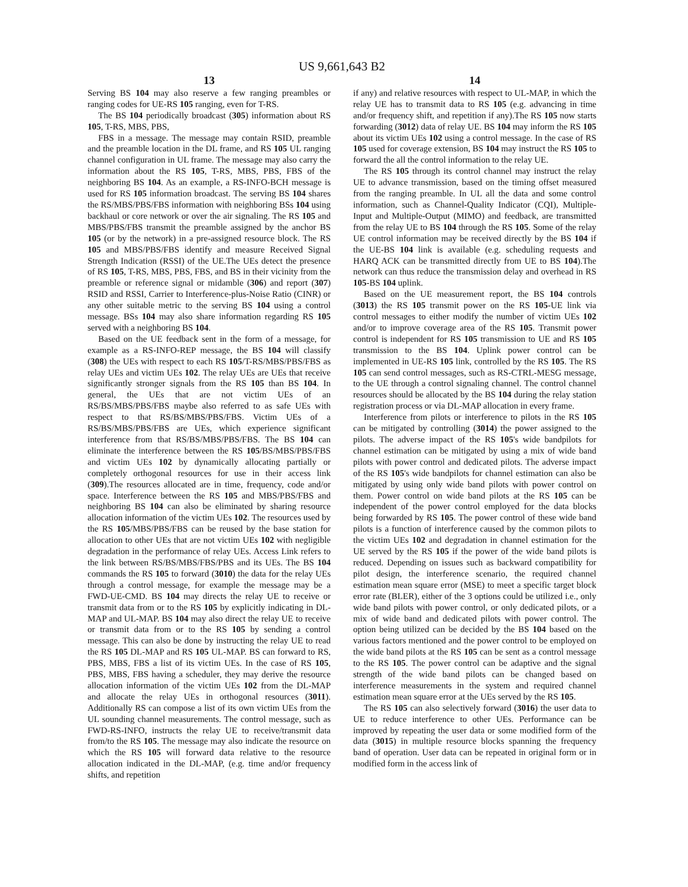US 9,661,643 B2
13
Serving BS 104 may also reserve a few ranging preambles or ranging codes for UE-RS 105 ranging, even for T-RS.
The BS 104 periodically broadcast (305) information about RS 105, T-RS, MBS, PBS,
FBS in a message. The message may contain RSID, preamble and the preamble location in the DL frame, and RS 105 UL ranging channel configuration in UL frame. The message may also carry the information about the RS 105, T-RS, MBS, PBS, FBS of the neighboring BS 104. As an example, a RS-INFO-BCH message is used for RS 105 information broadcast. The serving BS 104 shares the RS/MBS/PBS/FBS information with neighboring BSs 104 using backhaul or core network or over the air signaling. The RS 105 and MBS/PBS/FBS transmit the preamble assigned by the anchor BS 105 (or by the network) in a pre-assigned resource block. The RS 105 and MBS/PBS/FBS identify and measure Received Signal Strength Indication (RSSI) of the UE.The UEs detect the presence of RS 105, T-RS, MBS, PBS, FBS, and BS in their vicinity from the preamble or reference signal or midamble (306) and report (307) RSID and RSSI, Carrier to Interference-plus-Noise Ratio (CINR) or any other suitable metric to the serving BS 104 using a control message. BSs 104 may also share information regarding RS 105 served with a neighboring BS 104.
Based on the UE feedback sent in the form of a message, for example as a RS-INFO-REP message, the BS 104 will classify (308) the UEs with respect to each RS 105/T-RS/MBS/PBS/FBS as relay UEs and victim UEs 102. The relay UEs are UEs that receive significantly stronger signals from the RS 105 than BS 104. In general, the UEs that are not victim UEs of an RS/BS/MBS/PBS/FBS maybe also referred to as safe UEs with respect to that RS/BS/MBS/PBS/FBS. Victim UEs of a RS/BS/MBS/PBS/FBS are UEs, which experience significant interference from that RS/BS/MBS/PBS/FBS. The BS 104 can eliminate the interference between the RS 105/BS/MBS/PBS/FBS and victim UEs 102 by dynamically allocating partially or completely orthogonal resources for use in their access link (309).The resources allocated are in time, frequency, code and/or space. Interference between the RS 105 and MBS/PBS/FBS and neighboring BS 104 can also be eliminated by sharing resource allocation information of the victim UEs 102. The resources used by the RS 105/MBS/PBS/FBS can be reused by the base station for allocation to other UEs that are not victim UEs 102 with negligible degradation in the performance of relay UEs. Access Link refers to the link between RS/BS/MBS/FBS/PBS and its UEs. The BS 104 commands the RS 105 to forward (3010) the data for the relay UEs through a control message, for example the message may be a FWD-UE-CMD. BS 104 may directs the relay UE to receive or transmit data from or to the RS 105 by explicitly indicating in DL-MAP and UL-MAP. BS 104 may also direct the relay UE to receive or transmit data from or to the RS 105 by sending a control message. This can also be done by instructing the relay UE to read the RS 105 DL-MAP and RS 105 UL-MAP. BS can forward to RS, PBS, MBS, FBS a list of its victim UEs. In the case of RS 105, PBS, MBS, FBS having a scheduler, they may derive the resource allocation information of the victim UEs 102 from the DL-MAP and allocate the relay UEs in orthogonal resources (3011). Additionally RS can compose a list of its own victim UEs from the UL sounding channel measurements. The control message, such as FWD-RS-INFO, instructs the relay UE to receive/transmit data from/to the RS 105. The message may also indicate the resource on which the RS 105 will forward data relative to the resource allocation indicated in the DL-MAP, (e.g. time and/or frequency shifts, and repetition
14
if any) and relative resources with respect to UL-MAP, in which the relay UE has to transmit data to RS 105 (e.g. advancing in time and/or frequency shift, and repetition if any).The RS 105 now starts forwarding (3012) data of relay UE. BS 104 may inform the RS 105 about its victim UEs 102 using a control message. In the case of RS 105 used for coverage extension, BS 104 may instruct the RS 105 to forward the all the control information to the relay UE.
The RS 105 through its control channel may instruct the relay UE to advance transmission, based on the timing offset measured from the ranging preamble. In UL all the data and some control information, such as Channel-Quality Indicator (CQI), Multiple-Input and Multiple-Output (MIMO) and feedback, are transmitted from the relay UE to BS 104 through the RS 105. Some of the relay UE control information may be received directly by the BS 104 if the UE-BS 104 link is available (e.g. scheduling requests and HARQ ACK can be transmitted directly from UE to BS 104).The network can thus reduce the transmission delay and overhead in RS 105-BS 104 uplink.
Based on the UE measurement report, the BS 104 controls (3013) the RS 105 transmit power on the RS 105-UE link via control messages to either modify the number of victim UEs 102 and/or to improve coverage area of the RS 105. Transmit power control is independent for RS 105 transmission to UE and RS 105 transmission to the BS 104. Uplink power control can be implemented in UE-RS 105 link, controlled by the RS 105. The RS 105 can send control messages, such as RS-CTRL-MESG message, to the UE through a control signaling channel. The control channel resources should be allocated by the BS 104 during the relay station registration process or via DL-MAP allocation in every frame.
Interference from pilots or interference to pilots in the RS 105 can be mitigated by controlling (3014) the power assigned to the pilots. The adverse impact of the RS 105's wide bandpilots for channel estimation can be mitigated by using a mix of wide band pilots with power control and dedicated pilots. The adverse impact of the RS 105's wide bandpilots for channel estimation can also be mitigated by using only wide band pilots with power control on them. Power control on wide band pilots at the RS 105 can be independent of the power control employed for the data blocks being forwarded by RS 105. The power control of these wide band pilots is a function of interference caused by the common pilots to the victim UEs 102 and degradation in channel estimation for the UE served by the RS 105 if the power of the wide band pilots is reduced. Depending on issues such as backward compatibility for pilot design, the interference scenario, the required channel estimation mean square error (MSE) to meet a specific target block error rate (BLER), either of the 3 options could be utilized i.e., only wide band pilots with power control, or only dedicated pilots, or a mix of wide band and dedicated pilots with power control. The option being utilized can be decided by the BS 104 based on the various factors mentioned and the power control to be employed on the wide band pilots at the RS 105 can be sent as a control message to the RS 105. The power control can be adaptive and the signal strength of the wide band pilots can be changed based on interference measurements in the system and required channel estimation mean square error at the UEs served by the RS 105.
The RS 105 can also selectively forward (3016) the user data to UE to reduce interference to other UEs. Performance can be improved by repeating the user data or some modified form of the data (3015) in multiple resource blocks spanning the frequency band of operation. User data can be repeated in original form or in modified form in the access link of